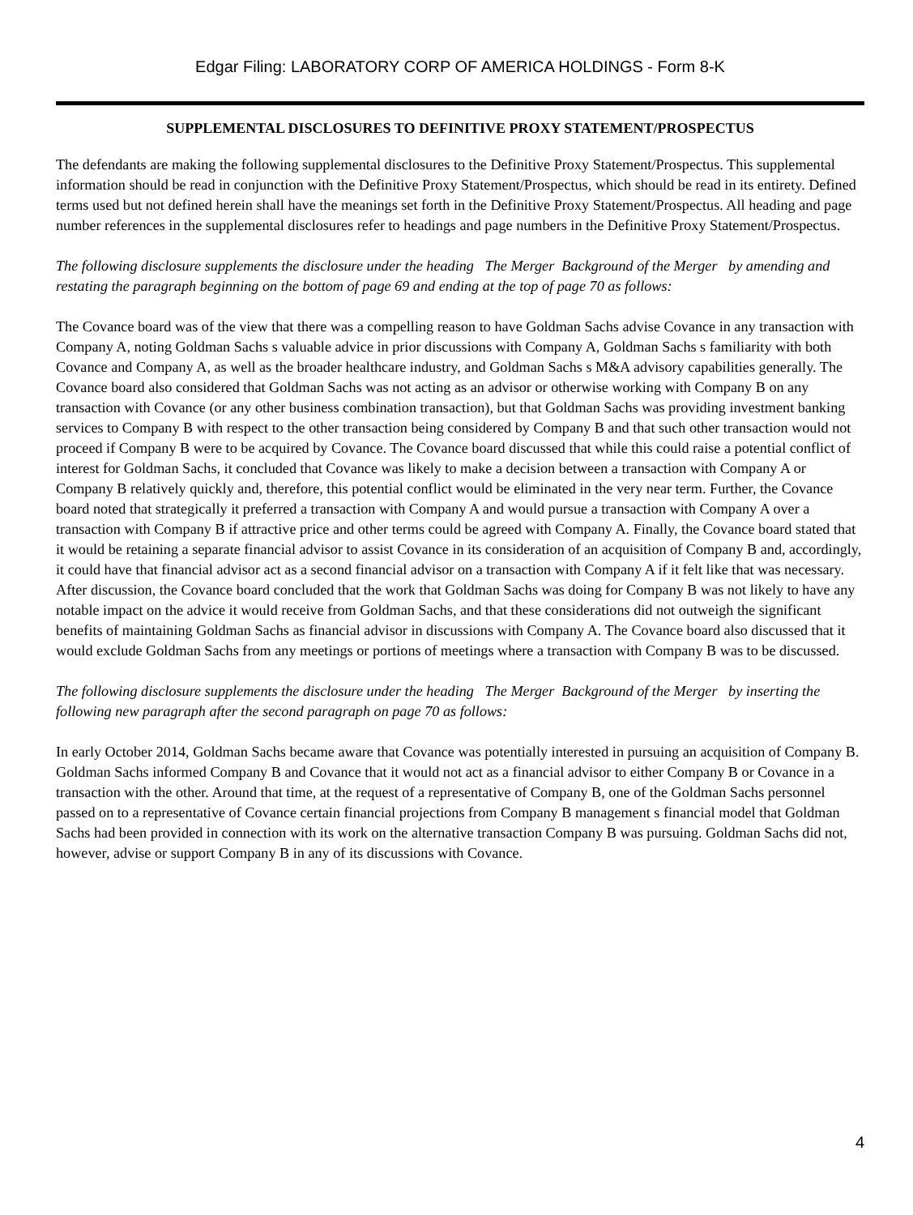Edgar Filing: LABORATORY CORP OF AMERICA HOLDINGS - Form 8-K
SUPPLEMENTAL DISCLOSURES TO DEFINITIVE PROXY STATEMENT/PROSPECTUS
The defendants are making the following supplemental disclosures to the Definitive Proxy Statement/Prospectus. This supplemental information should be read in conjunction with the Definitive Proxy Statement/Prospectus, which should be read in its entirety. Defined terms used but not defined herein shall have the meanings set forth in the Definitive Proxy Statement/Prospectus. All heading and page number references in the supplemental disclosures refer to headings and page numbers in the Definitive Proxy Statement/Prospectus.
The following disclosure supplements the disclosure under the heading The Merger Background of the Merger by amending and restating the paragraph beginning on the bottom of page 69 and ending at the top of page 70 as follows:
The Covance board was of the view that there was a compelling reason to have Goldman Sachs advise Covance in any transaction with Company A, noting Goldman Sachs s valuable advice in prior discussions with Company A, Goldman Sachs s familiarity with both Covance and Company A, as well as the broader healthcare industry, and Goldman Sachs s M&A advisory capabilities generally. The Covance board also considered that Goldman Sachs was not acting as an advisor or otherwise working with Company B on any transaction with Covance (or any other business combination transaction), but that Goldman Sachs was providing investment banking services to Company B with respect to the other transaction being considered by Company B and that such other transaction would not proceed if Company B were to be acquired by Covance. The Covance board discussed that while this could raise a potential conflict of interest for Goldman Sachs, it concluded that Covance was likely to make a decision between a transaction with Company A or Company B relatively quickly and, therefore, this potential conflict would be eliminated in the very near term. Further, the Covance board noted that strategically it preferred a transaction with Company A and would pursue a transaction with Company A over a transaction with Company B if attractive price and other terms could be agreed with Company A. Finally, the Covance board stated that it would be retaining a separate financial advisor to assist Covance in its consideration of an acquisition of Company B and, accordingly, it could have that financial advisor act as a second financial advisor on a transaction with Company A if it felt like that was necessary. After discussion, the Covance board concluded that the work that Goldman Sachs was doing for Company B was not likely to have any notable impact on the advice it would receive from Goldman Sachs, and that these considerations did not outweigh the significant benefits of maintaining Goldman Sachs as financial advisor in discussions with Company A. The Covance board also discussed that it would exclude Goldman Sachs from any meetings or portions of meetings where a transaction with Company B was to be discussed.
The following disclosure supplements the disclosure under the heading The Merger Background of the Merger by inserting the following new paragraph after the second paragraph on page 70 as follows:
In early October 2014, Goldman Sachs became aware that Covance was potentially interested in pursuing an acquisition of Company B. Goldman Sachs informed Company B and Covance that it would not act as a financial advisor to either Company B or Covance in a transaction with the other. Around that time, at the request of a representative of Company B, one of the Goldman Sachs personnel passed on to a representative of Covance certain financial projections from Company B management s financial model that Goldman Sachs had been provided in connection with its work on the alternative transaction Company B was pursuing. Goldman Sachs did not, however, advise or support Company B in any of its discussions with Covance.
4